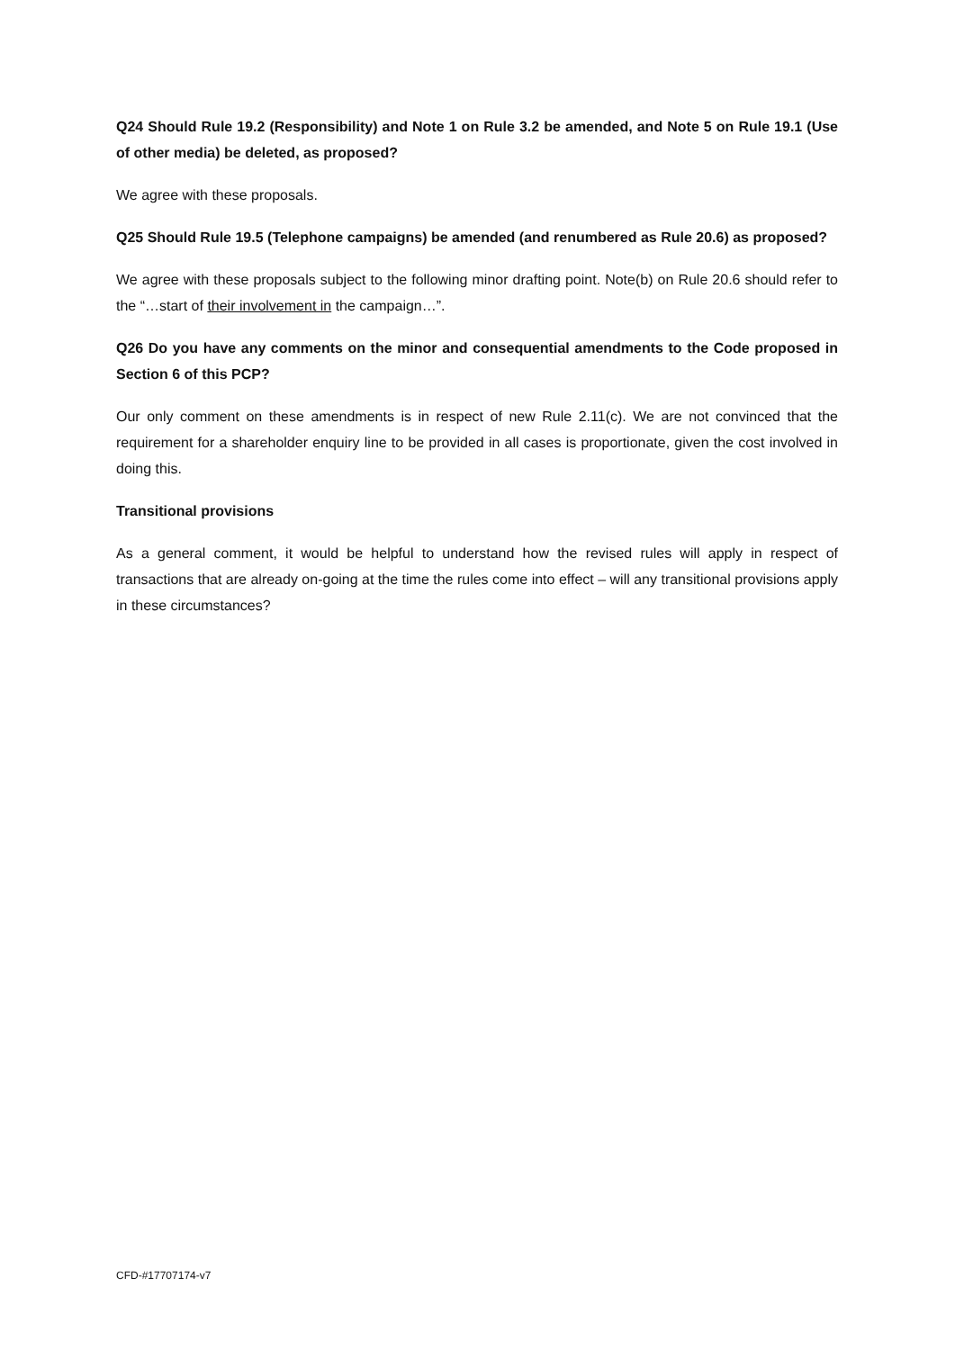Q24 Should Rule 19.2 (Responsibility) and Note 1 on Rule 3.2 be amended, and Note 5 on Rule 19.1 (Use of other media) be deleted, as proposed?
We agree with these proposals.
Q25 Should Rule 19.5 (Telephone campaigns) be amended (and renumbered as Rule 20.6) as proposed?
We agree with these proposals subject to the following minor drafting point. Note(b) on Rule 20.6 should refer to the “…start of their involvement in the campaign…”.
Q26 Do you have any comments on the minor and consequential amendments to the Code proposed in Section 6 of this PCP?
Our only comment on these amendments is in respect of new Rule 2.11(c). We are not convinced that the requirement for a shareholder enquiry line to be provided in all cases is proportionate, given the cost involved in doing this.
Transitional provisions
As a general comment, it would be helpful to understand how the revised rules will apply in respect of transactions that are already on-going at the time the rules come into effect – will any transitional provisions apply in these circumstances?
CFD-#17707174-v7